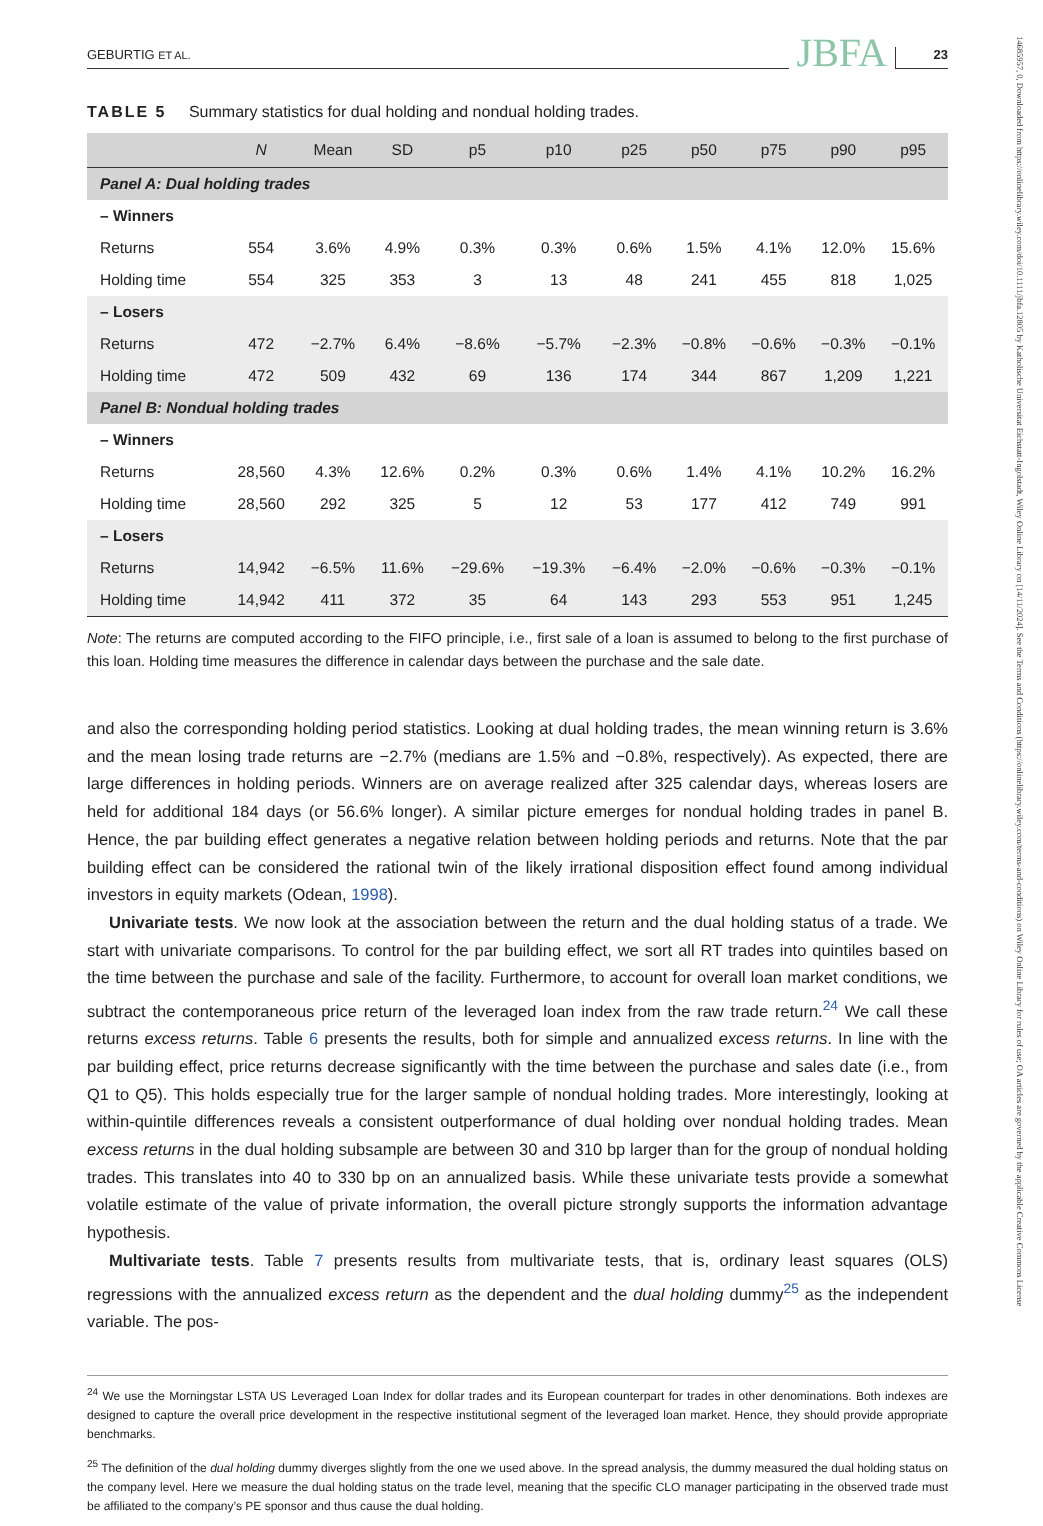14685957, 0, Downloaded from https://onlinelibrary.wiley.com/doi/10.1111/jbfa.12805 by Katholische Universitat Eichstatt-Ingolstadt, Wiley Online Library on [14/11/2024]. See the Terms and Conditions (https://onlinelibrary.wiley.com/terms-and-conditions) on Wiley Online Library for rules of use; OA articles are governed by the applicable Creative Commons License
GEBURTIG ET AL. JBFA 23
TABLE 5 Summary statistics for dual holding and nondual holding trades.
| | N | Mean | SD | p5 | p10 | p25 | p50 | p75 | p90 | p95 |
| --- | --- | --- | --- | --- | --- | --- | --- | --- | --- | --- |
| Panel A: Dual holding trades | | | | | | | | | | |
| – Winners | | | | | | | | | | |
| Returns | 554 | 3.6% | 4.9% | 0.3% | 0.3% | 0.6% | 1.5% | 4.1% | 12.0% | 15.6% |
| Holding time | 554 | 325 | 353 | 3 | 13 | 48 | 241 | 455 | 818 | 1,025 |
| – Losers | | | | | | | | | | |
| Returns | 472 | −2.7% | 6.4% | −8.6% | −5.7% | −2.3% | −0.8% | −0.6% | −0.3% | −0.1% |
| Holding time | 472 | 509 | 432 | 69 | 136 | 174 | 344 | 867 | 1,209 | 1,221 |
| Panel B: Nondual holding trades | | | | | | | | | | |
| – Winners | | | | | | | | | | |
| Returns | 28,560 | 4.3% | 12.6% | 0.2% | 0.3% | 0.6% | 1.4% | 4.1% | 10.2% | 16.2% |
| Holding time | 28,560 | 292 | 325 | 5 | 12 | 53 | 177 | 412 | 749 | 991 |
| – Losers | | | | | | | | | | |
| Returns | 14,942 | −6.5% | 11.6% | −29.6% | −19.3% | −6.4% | −2.0% | −0.6% | −0.3% | −0.1% |
| Holding time | 14,942 | 411 | 372 | 35 | 64 | 143 | 293 | 553 | 951 | 1,245 |
Note: The returns are computed according to the FIFO principle, i.e., first sale of a loan is assumed to belong to the first purchase of this loan. Holding time measures the difference in calendar days between the purchase and the sale date.
and also the corresponding holding period statistics. Looking at dual holding trades, the mean winning return is 3.6% and the mean losing trade returns are −2.7% (medians are 1.5% and −0.8%, respectively). As expected, there are large differences in holding periods. Winners are on average realized after 325 calendar days, whereas losers are held for additional 184 days (or 56.6% longer). A similar picture emerges for nondual holding trades in panel B. Hence, the par building effect generates a negative relation between holding periods and returns. Note that the par building effect can be considered the rational twin of the likely irrational disposition effect found among individual investors in equity markets (Odean, 1998).
Univariate tests. We now look at the association between the return and the dual holding status of a trade. We start with univariate comparisons. To control for the par building effect, we sort all RT trades into quintiles based on the time between the purchase and sale of the facility. Furthermore, to account for overall loan market conditions, we subtract the contemporaneous price return of the leveraged loan index from the raw trade return.<sup>24</sup> We call these returns excess returns. Table 6 presents the results, both for simple and annualized excess returns. In line with the par building effect, price returns decrease significantly with the time between the purchase and sales date (i.e., from Q1 to Q5). This holds especially true for the larger sample of nondual holding trades. More interestingly, looking at within-quintile differences reveals a consistent outperformance of dual holding over nondual holding trades. Mean excess returns in the dual holding subsample are between 30 and 310 bp larger than for the group of nondual holding trades. This translates into 40 to 330 bp on an annualized basis. While these univariate tests provide a somewhat volatile estimate of the value of private information, the overall picture strongly supports the information advantage hypothesis.
Multivariate tests. Table 7 presents results from multivariate tests, that is, ordinary least squares (OLS) regressions with the annualized excess return as the dependent and the dual holding dummy<sup>25</sup> as the independent variable. The pos-
<sup>24</sup> We use the Morningstar LSTA US Leveraged Loan Index for dollar trades and its European counterpart for trades in other denominations. Both indexes are designed to capture the overall price development in the respective institutional segment of the leveraged loan market. Hence, they should provide appropriate benchmarks.
<sup>25</sup> The definition of the dual holding dummy diverges slightly from the one we used above. In the spread analysis, the dummy measured the dual holding status on the company level. Here we measure the dual holding status on the trade level, meaning that the specific CLO manager participating in the observed trade must be affiliated to the company’s PE sponsor and thus cause the dual holding.